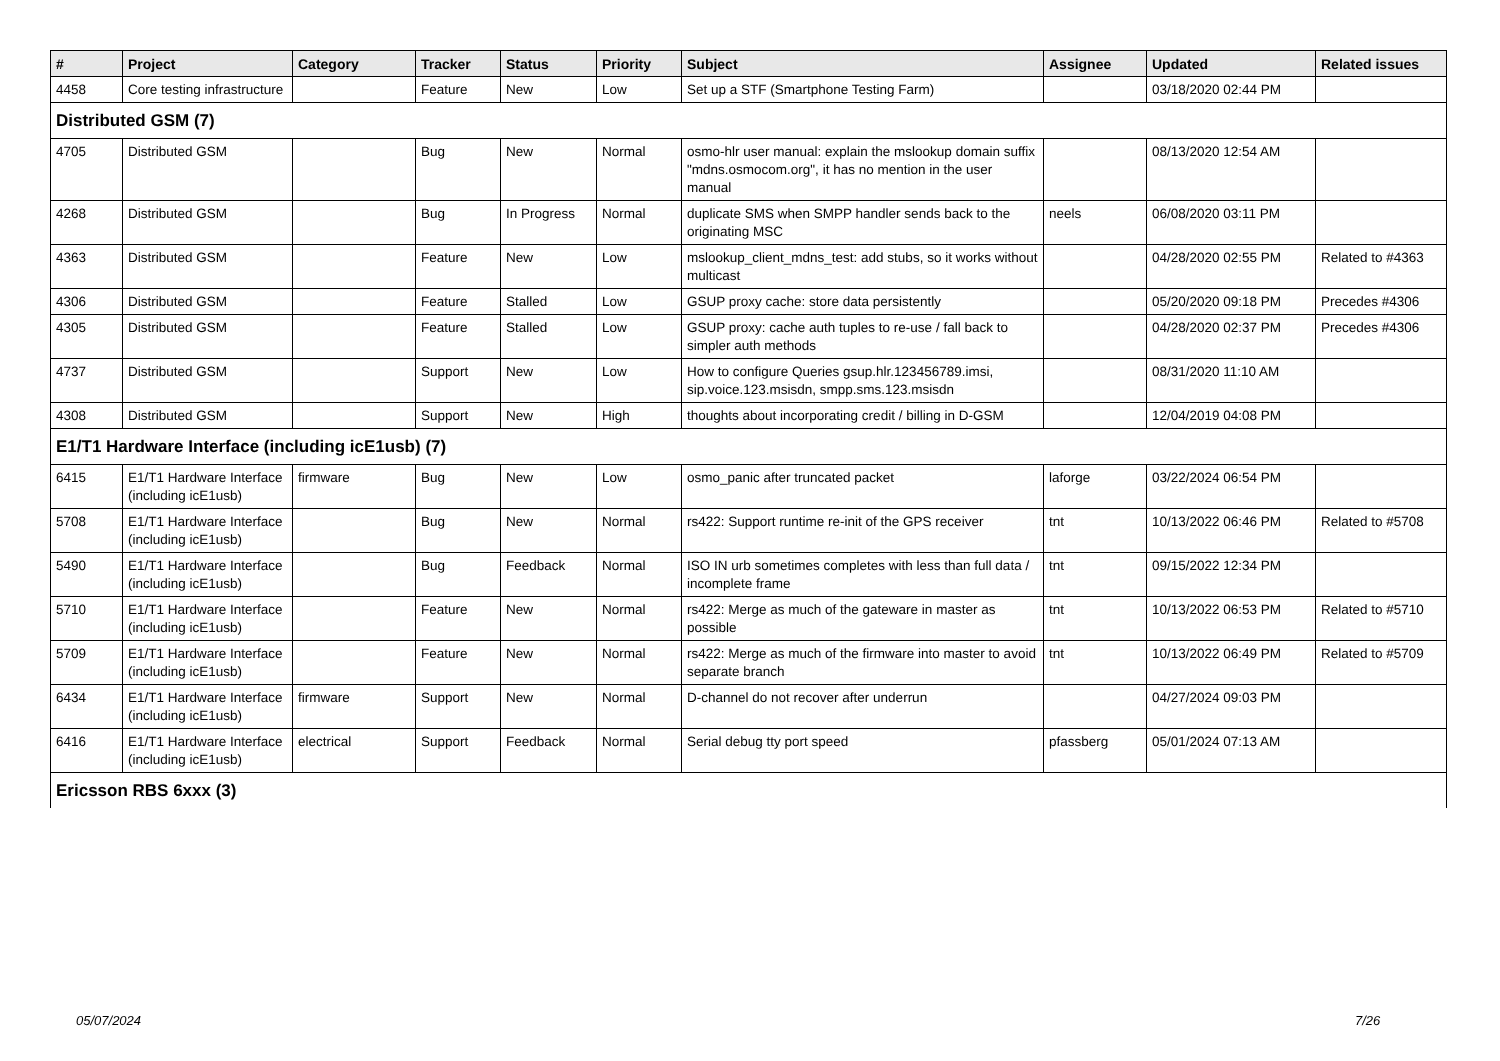| # | Project | Category | Tracker | Status | Priority | Subject | Assignee | Updated | Related issues |
| --- | --- | --- | --- | --- | --- | --- | --- | --- | --- |
| 4458 | Core testing infrastructure | | Feature | New | Low | Set up a STF (Smartphone Testing Farm) | | 03/18/2020 02:44 PM | |
| Distributed GSM (7) | | | | | | | | | |
| 4705 | Distributed GSM | | Bug | New | Normal | osmo-hlr user manual: explain the mslookup domain suffix "mdns.osmocom.org", it has no mention in the user manual | | 08/13/2020 12:54 AM | |
| 4268 | Distributed GSM | | Bug | In Progress | Normal | duplicate SMS when SMPP handler sends back to the originating MSC | neels | 06/08/2020 03:11 PM | |
| 4363 | Distributed GSM | | Feature | New | Low | mslookup_client_mdns_test: add stubs, so it works without multicast | | 04/28/2020 02:55 PM | Related to #4363 |
| 4306 | Distributed GSM | | Feature | Stalled | Low | GSUP proxy cache: store data persistently | | 05/20/2020 09:18 PM | Precedes #4306 |
| 4305 | Distributed GSM | | Feature | Stalled | Low | GSUP proxy: cache auth tuples to re-use / fall back to simpler auth methods | | 04/28/2020 02:37 PM | Precedes #4306 |
| 4737 | Distributed GSM | | Support | New | Low | How to configure Queries gsup.hlr.123456789.imsi, sip.voice.123.msisdn, smpp.sms.123.msisdn | | 08/31/2020 11:10 AM | |
| 4308 | Distributed GSM | | Support | New | High | thoughts about incorporating credit / billing in D-GSM | | 12/04/2019 04:08 PM | |
| E1/T1 Hardware Interface (including icE1usb) (7) | | | | | | | | | |
| 6415 | E1/T1 Hardware Interface (including icE1usb) | firmware | Bug | New | Low | osmo_panic after truncated packet | laforge | 03/22/2024 06:54 PM | |
| 5708 | E1/T1 Hardware Interface (including icE1usb) | | Bug | New | Normal | rs422: Support runtime re-init of the GPS receiver | tnt | 10/13/2022 06:46 PM | Related to #5708 |
| 5490 | E1/T1 Hardware Interface (including icE1usb) | | Bug | Feedback | Normal | ISO IN urb sometimes completes with less than full data / incomplete frame | tnt | 09/15/2022 12:34 PM | |
| 5710 | E1/T1 Hardware Interface (including icE1usb) | | Feature | New | Normal | rs422: Merge as much of the gateware in master as possible | tnt | 10/13/2022 06:53 PM | Related to #5710 |
| 5709 | E1/T1 Hardware Interface (including icE1usb) | | Feature | New | Normal | rs422: Merge as much of the firmware into master to avoid separate branch | tnt | 10/13/2022 06:49 PM | Related to #5709 |
| 6434 | E1/T1 Hardware Interface (including icE1usb) | firmware | Support | New | Normal | D-channel do not recover after underrun | | 04/27/2024 09:03 PM | |
| 6416 | E1/T1 Hardware Interface (including icE1usb) | electrical | Support | Feedback | Normal | Serial debug tty port speed | pfassberg | 05/01/2024 07:13 AM | |
| Ericsson RBS 6xxx (3) | | | | | | | | | |
05/07/2024 7/26